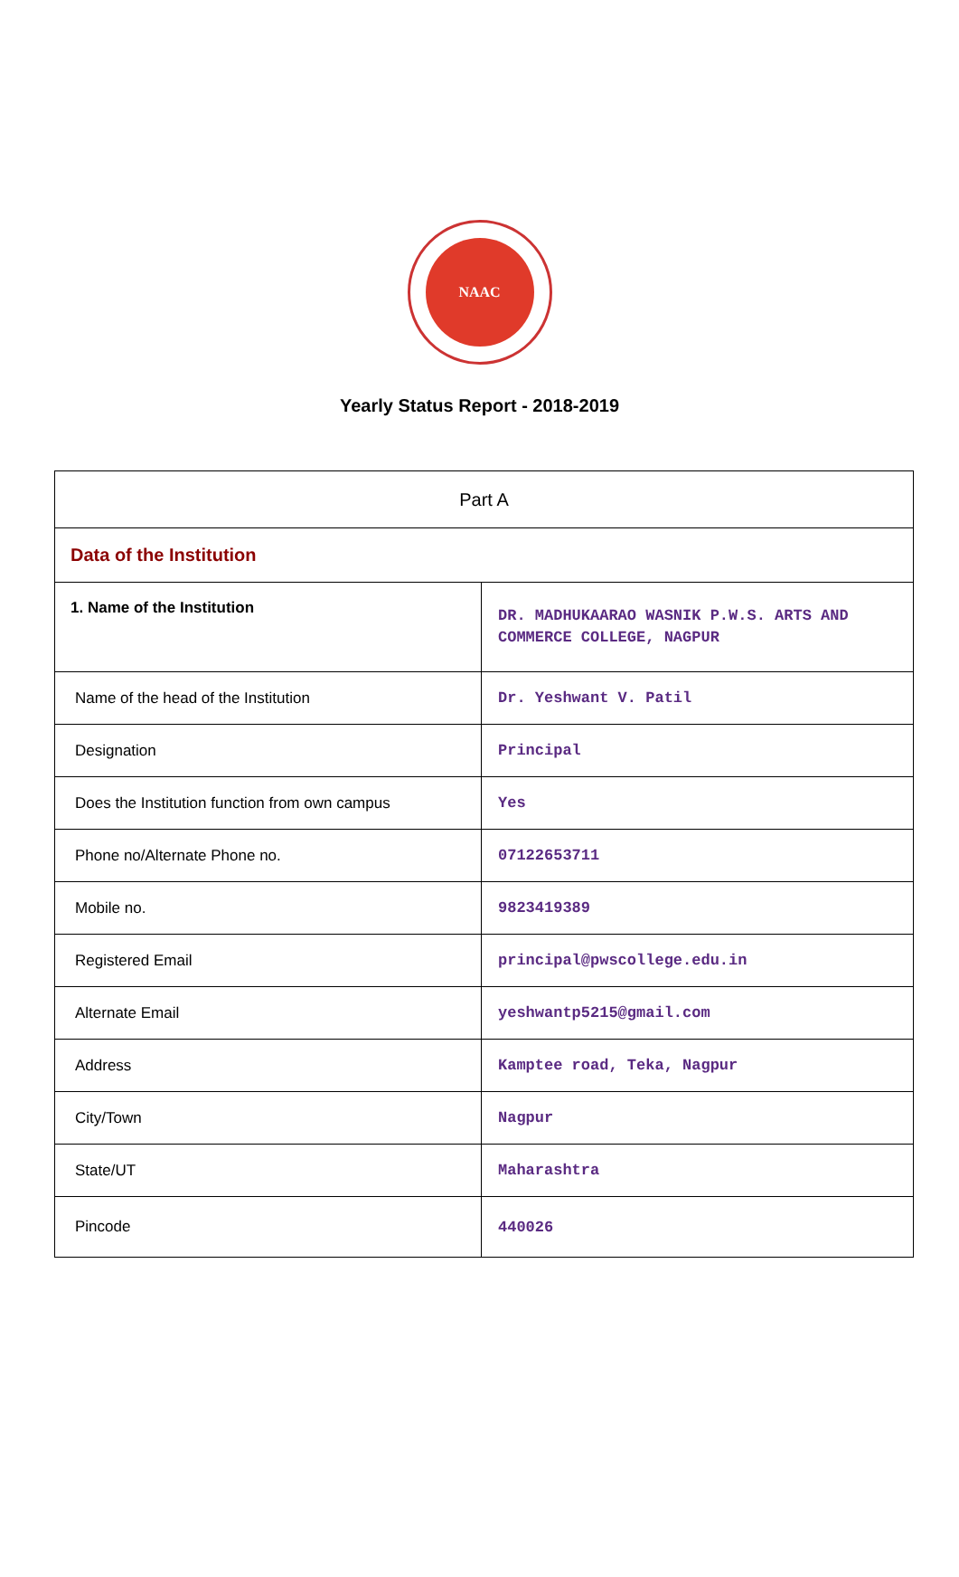NAAC
Yearly Status Report - 2018-2019
| Part A | |
| Data of the Institution | |
| 1. Name of the Institution | DR. MADHUKAARAO WASNIK P.W.S. ARTS AND COMMERCE COLLEGE, NAGPUR |
| Name of the head of the Institution | Dr. Yeshwant V. Patil |
| Designation | Principal |
| Does the Institution function from own campus | Yes |
| Phone no/Alternate Phone no. | 07122653711 |
| Mobile no. | 9823419389 |
| Registered Email | principal@pwscollege.edu.in |
| Alternate Email | yeshwantp5215@gmail.com |
| Address | Kamptee road, Teka, Nagpur |
| City/Town | Nagpur |
| State/UT | Maharashtra |
| Pincode | 440026 |